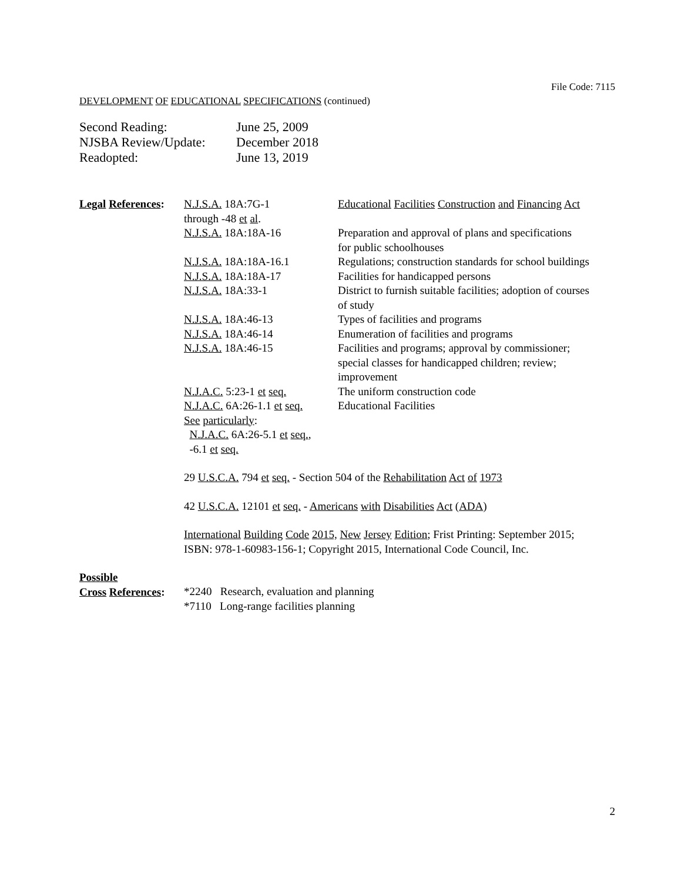File Code: 7115
DEVELOPMENT OF EDUCATIONAL SPECIFICATIONS (continued)
| Second Reading: | June 25, 2009 |
| NJSBA Review/Update: | December 2018 |
| Readopted: | June 13, 2019 |
| Legal References : | N.J.S.A. 18A:7G-1 through -48 et al . | Educational Facilities Construction and Financing Act |
| | N.J.S.A. 18A:18A-16 | Preparation and approval of plans and specifications for public schoolhouses |
| | N.J.S.A. 18A:18A-16.1 | Regulations; construction standards for school buildings |
| | N.J.S.A. 18A:18A-17 | Facilities for handicapped persons |
| | N.J.S.A. 18A:33-1 | District to furnish suitable facilities; adoption of courses of study |
| | N.J.S.A. 18A:46-13 | Types of facilities and programs |
| | N.J.S.A. 18A:46-14 | Enumeration of facilities and programs |
| | N.J.S.A. 18A:46-15 | Facilities and programs; approval by commissioner; special classes for handicapped children; review; improvement |
| | N.J.A.C. 5:23-1 et seq. | The uniform construction code |
| | N.J.A.C. 6A:26-1.1 et seq. See particularly : N.J.A.C. 6A:26-5.1 et seq. , -6.1 et seq. | Educational Facilities |
| | 29 U.S.C.A. 794 et seq. - Section 504 of the Rehabilitation Act of 1973 | |
| | 42 U.S.C.A. 12101 et seq. - Americans with Disabilities Act ( ADA ) | |
| | International Building Code 2015, New Jersey Edition ; Frist Printing: September 2015; ISBN: 978-1-60983-156-1; Copyright 2015, International Code Council, Inc. | |
| Possible Cross References : | *2240 Research, evaluation and planning *7110 Long-range facilities planning | |
2